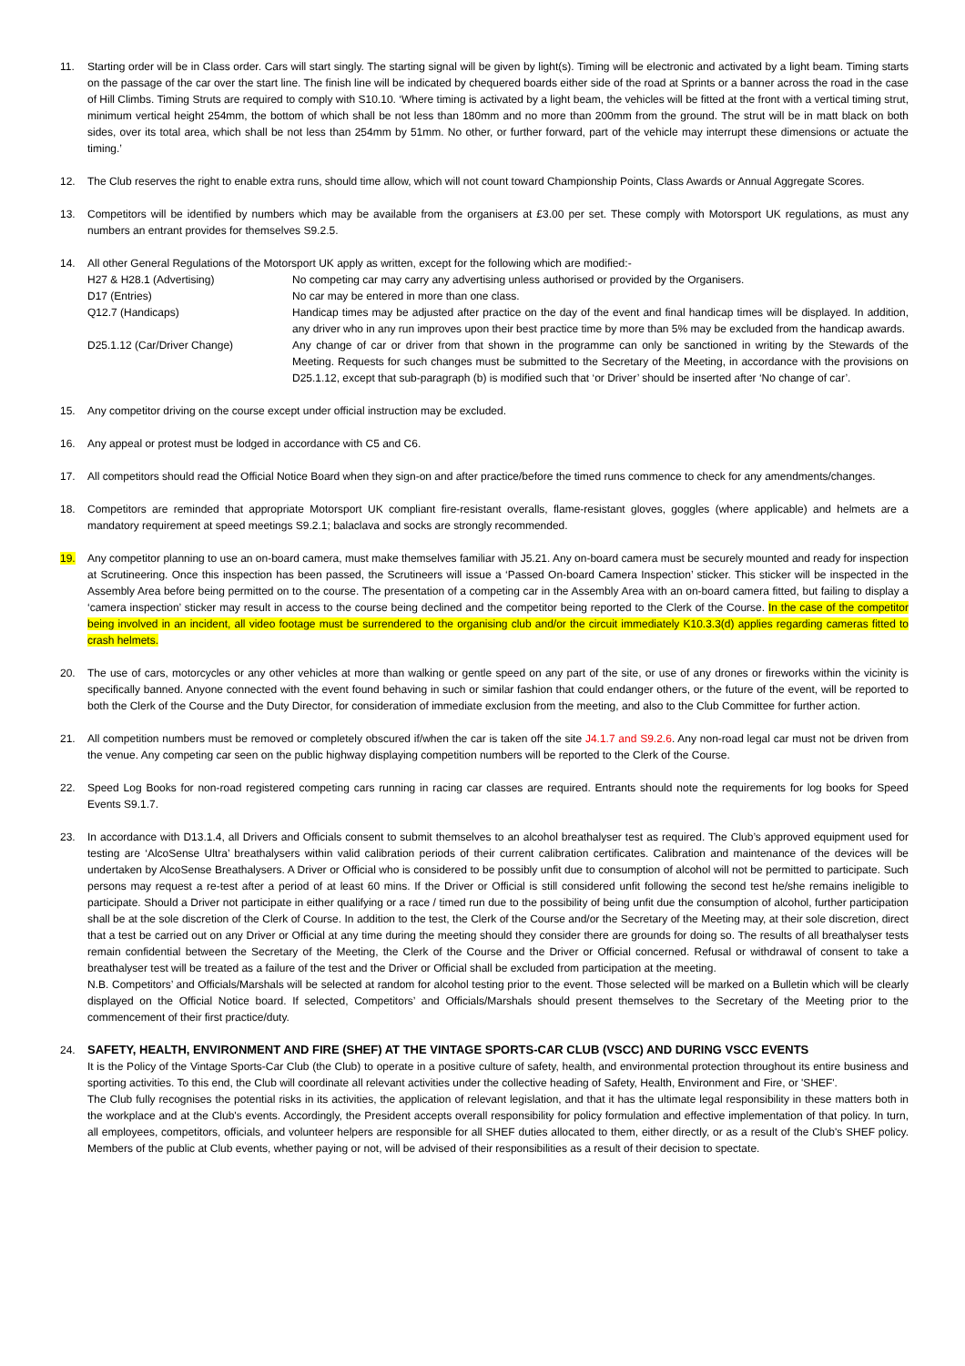11. Starting order will be in Class order. Cars will start singly. The starting signal will be given by light(s). Timing will be electronic and activated by a light beam. Timing starts on the passage of the car over the start line. The finish line will be indicated by chequered boards either side of the road at Sprints or a banner across the road in the case of Hill Climbs. Timing Struts are required to comply with S10.10. ‘Where timing is activated by a light beam, the vehicles will be fitted at the front with a vertical timing strut, minimum vertical height 254mm, the bottom of which shall be not less than 180mm and no more than 200mm from the ground. The strut will be in matt black on both sides, over its total area, which shall be not less than 254mm by 51mm. No other, or further forward, part of the vehicle may interrupt these dimensions or actuate the timing.’
12. The Club reserves the right to enable extra runs, should time allow, which will not count toward Championship Points, Class Awards or Annual Aggregate Scores.
13. Competitors will be identified by numbers which may be available from the organisers at £3.00 per set. These comply with Motorsport UK regulations, as must any numbers an entrant provides for themselves S9.2.5.
14. All other General Regulations of the Motorsport UK apply as written, except for the following which are modified:-
| H27 & H28.1 (Advertising) | No competing car may carry any advertising unless authorised or provided by the Organisers. |
| D17 (Entries) | No car may be entered in more than one class. |
| Q12.7 (Handicaps) | Handicap times may be adjusted after practice on the day of the event and final handicap times will be displayed. In addition, any driver who in any run improves upon their best practice time by more than 5% may be excluded from the handicap awards. |
| D25.1.12 (Car/Driver Change) | Any change of car or driver from that shown in the programme can only be sanctioned in writing by the Stewards of the Meeting. Requests for such changes must be submitted to the Secretary of the Meeting, in accordance with the provisions on D25.1.12, except that sub-paragraph (b) is modified such that ‘or Driver’ should be inserted after ‘No change of car’. |
15. Any competitor driving on the course except under official instruction may be excluded.
16. Any appeal or protest must be lodged in accordance with C5 and C6.
17. All competitors should read the Official Notice Board when they sign-on and after practice/before the timed runs commence to check for any amendments/changes.
18. Competitors are reminded that appropriate Motorsport UK compliant fire-resistant overalls, flame-resistant gloves, goggles (where applicable) and helmets are a mandatory requirement at speed meetings S9.2.1; balaclava and socks are strongly recommended.
19. Any competitor planning to use an on-board camera, must make themselves familiar with J5.21. Any on-board camera must be securely mounted and ready for inspection at Scrutineering. Once this inspection has been passed, the Scrutineers will issue a ‘Passed On-board Camera Inspection’ sticker. This sticker will be inspected in the Assembly Area before being permitted on to the course. The presentation of a competing car in the Assembly Area with an on-board camera fitted, but failing to display a ‘camera inspection’ sticker may result in access to the course being declined and the competitor being reported to the Clerk of the Course. In the case of the competitor being involved in an incident, all video footage must be surrendered to the organising club and/or the circuit immediately K10.3.3(d) applies regarding cameras fitted to crash helmets.
20. The use of cars, motorcycles or any other vehicles at more than walking or gentle speed on any part of the site, or use of any drones or fireworks within the vicinity is specifically banned. Anyone connected with the event found behaving in such or similar fashion that could endanger others, or the future of the event, will be reported to both the Clerk of the Course and the Duty Director, for consideration of immediate exclusion from the meeting, and also to the Club Committee for further action.
21. All competition numbers must be removed or completely obscured if/when the car is taken off the site J4.1.7 and S9.2.6. Any non-road legal car must not be driven from the venue. Any competing car seen on the public highway displaying competition numbers will be reported to the Clerk of the Course.
22. Speed Log Books for non-road registered competing cars running in racing car classes are required. Entrants should note the requirements for log books for Speed Events S9.1.7.
23. In accordance with D13.1.4, all Drivers and Officials consent to submit themselves to an alcohol breathalyser test as required. The Club’s approved equipment used for testing are ‘AlcoSense Ultra’ breathalysers within valid calibration periods of their current calibration certificates. Calibration and maintenance of the devices will be undertaken by AlcoSense Breathalysers. A Driver or Official who is considered to be possibly unfit due to consumption of alcohol will not be permitted to participate. Such persons may request a re-test after a period of at least 60 mins. If the Driver or Official is still considered unfit following the second test he/she remains ineligible to participate. Should a Driver not participate in either qualifying or a race / timed run due to the possibility of being unfit due the consumption of alcohol, further participation shall be at the sole discretion of the Clerk of Course. In addition to the test, the Clerk of the Course and/or the Secretary of the Meeting may, at their sole discretion, direct that a test be carried out on any Driver or Official at any time during the meeting should they consider there are grounds for doing so. The results of all breathalyser tests remain confidential between the Secretary of the Meeting, the Clerk of the Course and the Driver or Official concerned. Refusal or withdrawal of consent to take a breathalyser test will be treated as a failure of the test and the Driver or Official shall be excluded from participation at the meeting.
N.B. Competitors’ and Officials/Marshals will be selected at random for alcohol testing prior to the event. Those selected will be marked on a Bulletin which will be clearly displayed on the Official Notice board. If selected, Competitors’ and Officials/Marshals should present themselves to the Secretary of the Meeting prior to the commencement of their first practice/duty.
24. SAFETY, HEALTH, ENVIRONMENT AND FIRE (SHEF) AT THE VINTAGE SPORTS-CAR CLUB (VSCC) AND DURING VSCC EVENTS
It is the Policy of the Vintage Sports-Car Club (the Club) to operate in a positive culture of safety, health, and environmental protection throughout its entire business and sporting activities. To this end, the Club will coordinate all relevant activities under the collective heading of Safety, Health, Environment and Fire, or 'SHEF'.
The Club fully recognises the potential risks in its activities, the application of relevant legislation, and that it has the ultimate legal responsibility in these matters both in the workplace and at the Club's events. Accordingly, the President accepts overall responsibility for policy formulation and effective implementation of that policy. In turn, all employees, competitors, officials, and volunteer helpers are responsible for all SHEF duties allocated to them, either directly, or as a result of the Club's SHEF policy. Members of the public at Club events, whether paying or not, will be advised of their responsibilities as a result of their decision to spectate.